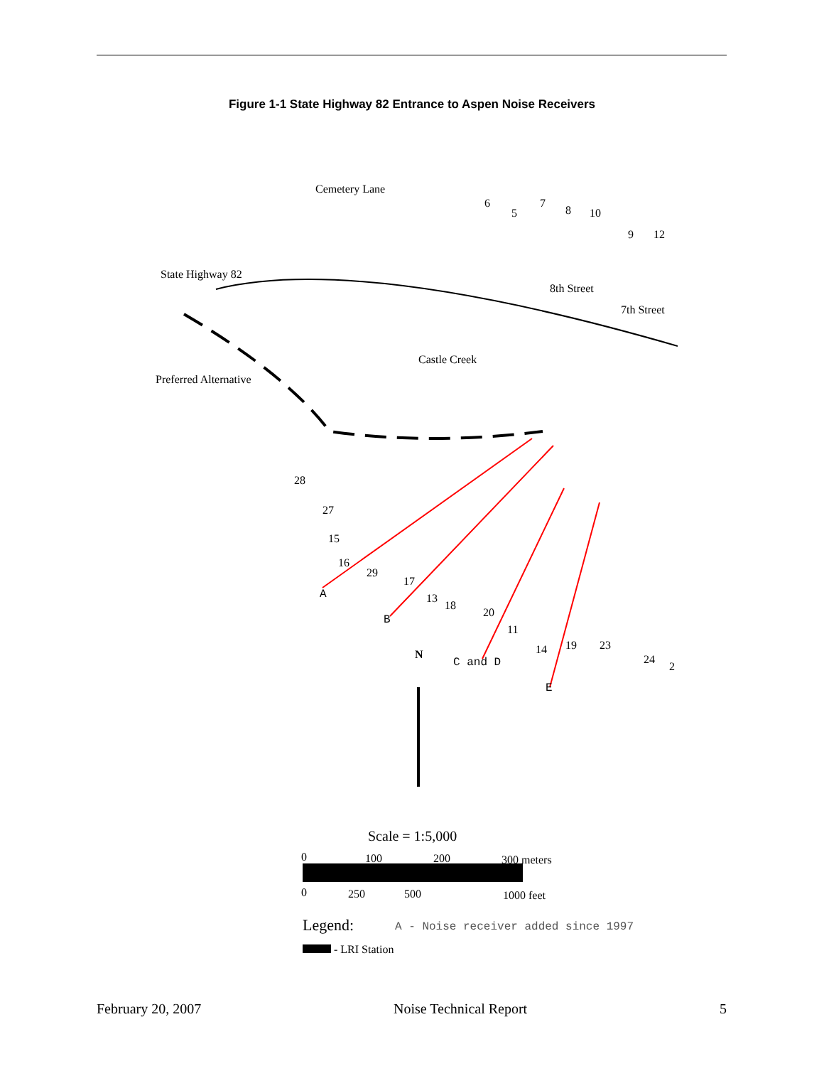Figure 1-1 State Highway 82 Entrance to Aspen Noise Receivers
State Highway 82
Cemetery Lane
Preferred Alternative
8th Street
7th Street
Castle Creek
6
5
7
8 10
9 12
28
27
15
16
29
17
13
18
20
11
14 19 23
24
2
A
B
C and D
E
N
Scale = 1:5,000
0 100 200 300 meters
0 250 500 1000 feet
Legend:
A - Noise receiver added since 1997
- LRI Station
February 20, 2007 Noise Technical Report 5